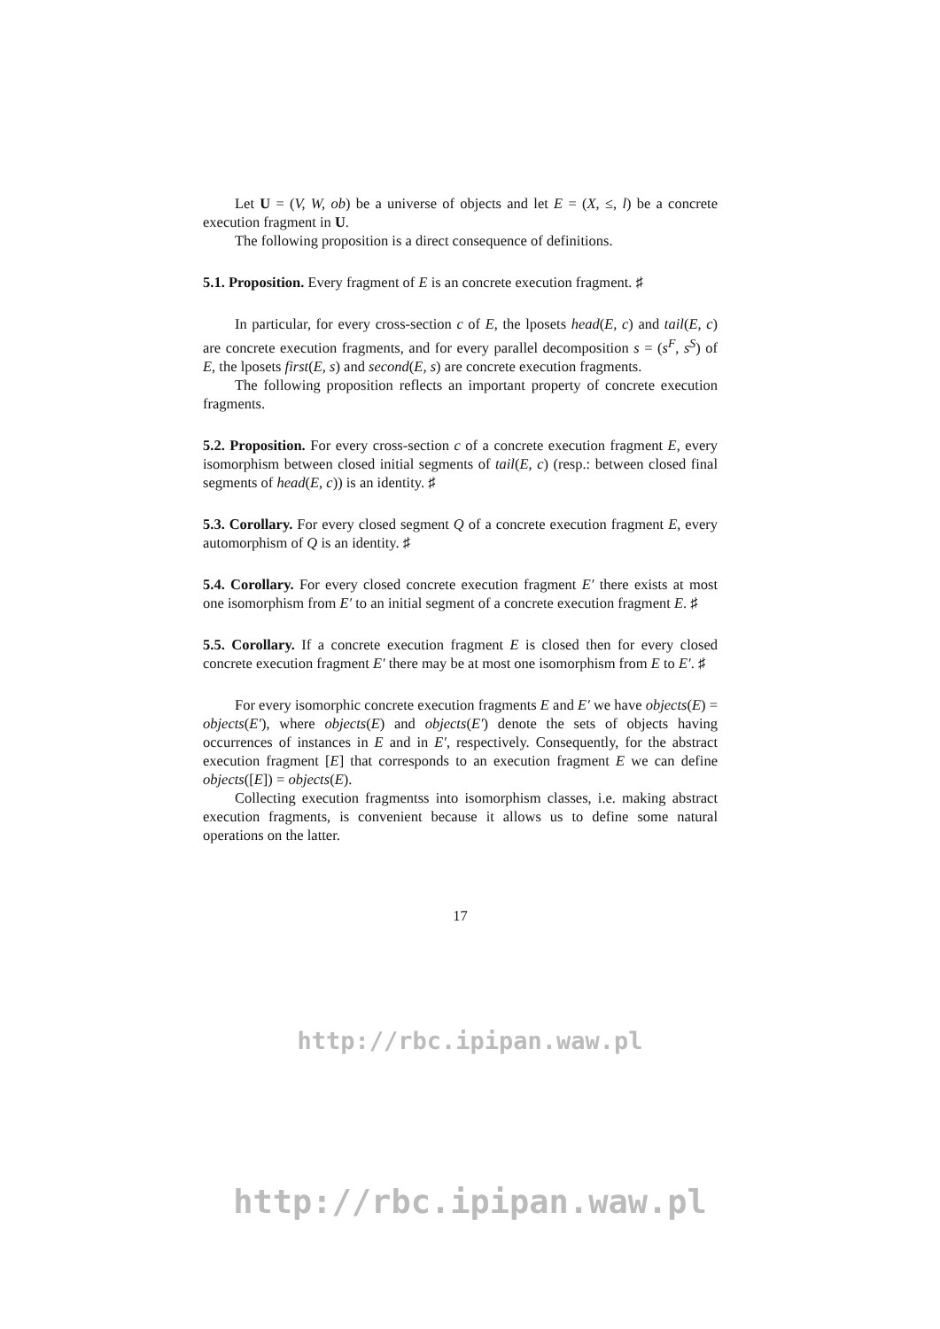Let U = (V, W, ob) be a universe of objects and let E = (X, ≤, l) be a concrete execution fragment in U.
The following proposition is a direct consequence of definitions.
5.1. Proposition. Every fragment of E is an concrete execution fragment. ♯
In particular, for every cross-section c of E, the lposets head(E, c) and tail(E, c) are concrete execution fragments, and for every parallel decomposition s = (s<sup>F</sup>, s<sup>S</sup>) of E, the lposets first(E, s) and second(E, s) are concrete execution fragments.
The following proposition reflects an important property of concrete execution fragments.
5.2. Proposition. For every cross-section c of a concrete execution fragment E, every isomorphism between closed initial segments of tail(E, c) (resp.: between closed final segments of head(E, c)) is an identity. ♯
5.3. Corollary. For every closed segment Q of a concrete execution fragment E, every automorphism of Q is an identity. ♯
5.4. Corollary. For every closed concrete execution fragment E′ there exists at most one isomorphism from E′ to an initial segment of a concrete execution fragment E. ♯
5.5. Corollary. If a concrete execution fragment E is closed then for every closed concrete execution fragment E′ there may be at most one isomorphism from E to E′. ♯
For every isomorphic concrete execution fragments E and E′ we have objects(E) = objects(E′), where objects(E) and objects(E′) denote the sets of objects having occurrences of instances in E and in E′, respectively. Consequently, for the abstract execution fragment [E] that corresponds to an execution fragment E we can define objects([E]) = objects(E).
Collecting execution fragmentss into isomorphism classes, i.e. making abstract execution fragments, is convenient because it allows us to define some natural operations on the latter.
17
http://rbc.ipipan.waw.pl
http://rbc.ipipan.waw.pl